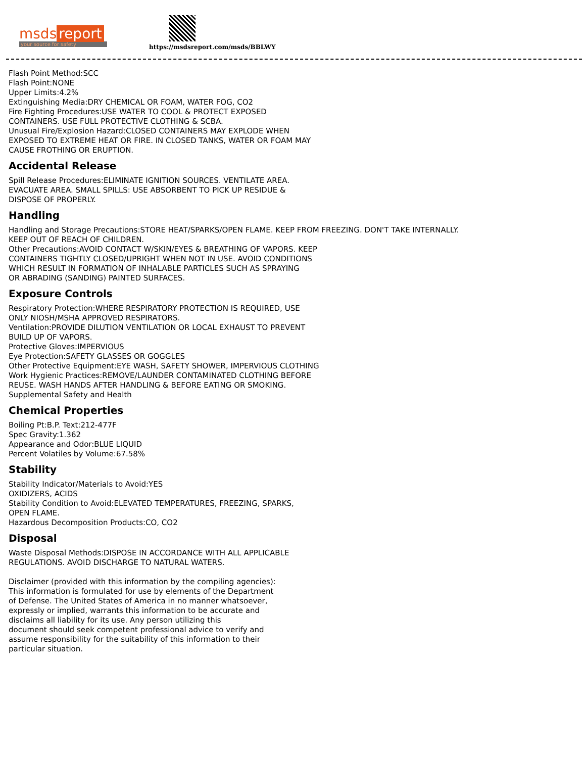msds report
your source for safety
https://msdsreport.com/msds/BBLWY
Flash Point Method:SCC
Flash Point:NONE
Upper Limits:4.2%
Extinguishing Media:DRY CHEMICAL OR FOAM, WATER FOG, CO2
Fire Fighting Procedures:USE WATER TO COOL & PROTECT EXPOSED
CONTAINERS. USE FULL PROTECTIVE CLOTHING & SCBA.
Unusual Fire/Explosion Hazard:CLOSED CONTAINERS MAY EXPLODE WHEN
EXPOSED TO EXTREME HEAT OR FIRE. IN CLOSED TANKS, WATER OR FOAM MAY
CAUSE FROTHING OR ERUPTION.
Accidental Release
Spill Release Procedures:ELIMINATE IGNITION SOURCES. VENTILATE AREA.
EVACUATE AREA. SMALL SPILLS: USE ABSORBENT TO PICK UP RESIDUE &
DISPOSE OF PROPERLY.
Handling
Handling and Storage Precautions:STORE HEAT/SPARKS/OPEN FLAME. KEEP FROM FREEZING. DON'T TAKE INTERNALLY.
KEEP OUT OF REACH OF CHILDREN.
Other Precautions:AVOID CONTACT W/SKIN/EYES & BREATHING OF VAPORS. KEEP
CONTAINERS TIGHTLY CLOSED/UPRIGHT WHEN NOT IN USE. AVOID CONDITIONS
WHICH RESULT IN FORMATION OF INHALABLE PARTICLES SUCH AS SPRAYING
OR ABRADING (SANDING) PAINTED SURFACES.
Exposure Controls
Respiratory Protection:WHERE RESPIRATORY PROTECTION IS REQUIRED, USE
ONLY NIOSH/MSHA APPROVED RESPIRATORS.
Ventilation:PROVIDE DILUTION VENTILATION OR LOCAL EXHAUST TO PREVENT
BUILD UP OF VAPORS.
Protective Gloves:IMPERVIOUS
Eye Protection:SAFETY GLASSES OR GOGGLES
Other Protective Equipment:EYE WASH, SAFETY SHOWER, IMPERVIOUS CLOTHING
Work Hygienic Practices:REMOVE/LAUNDER CONTAMINATED CLOTHING BEFORE
REUSE. WASH HANDS AFTER HANDLING & BEFORE EATING OR SMOKING.
Supplemental Safety and Health
Chemical Properties
Boiling Pt:B.P. Text:212-477F
Spec Gravity:1.362
Appearance and Odor:BLUE LIQUID
Percent Volatiles by Volume:67.58%
Stability
Stability Indicator/Materials to Avoid:YES
OXIDIZERS, ACIDS
Stability Condition to Avoid:ELEVATED TEMPERATURES, FREEZING, SPARKS,
OPEN FLAME.
Hazardous Decomposition Products:CO, CO2
Disposal
Waste Disposal Methods:DISPOSE IN ACCORDANCE WITH ALL APPLICABLE
REGULATIONS. AVOID DISCHARGE TO NATURAL WATERS.
Disclaimer (provided with this information by the compiling agencies):
This information is formulated for use by elements of the Department
of Defense. The United States of America in no manner whatsoever,
expressly or implied, warrants this information to be accurate and
disclaims all liability for its use. Any person utilizing this
document should seek competent professional advice to verify and
assume responsibility for the suitability of this information to their
particular situation.